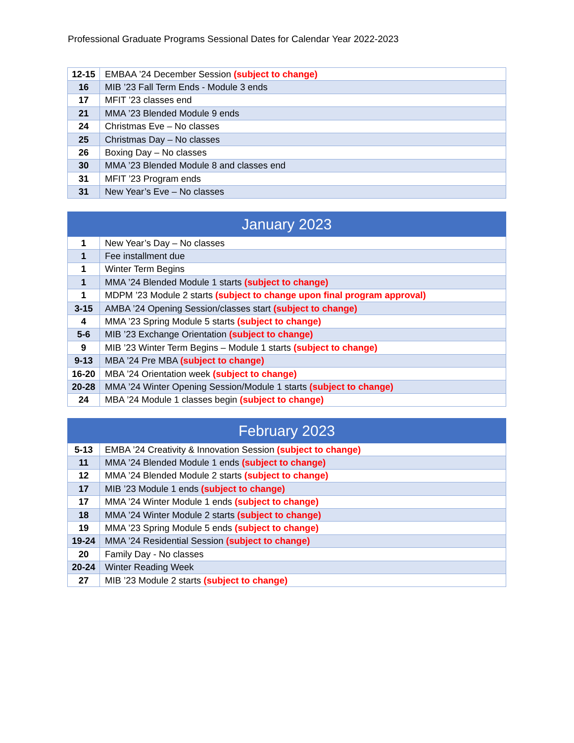Professional Graduate Programs Sessional Dates for Calendar Year 2022-2023
| 12-15 | EMBAA ’24 December Session (subject to change) |
| 16 | MIB ’23 Fall Term Ends - Module 3 ends |
| 17 | MFIT ’23 classes end |
| 21 | MMA ’23 Blended Module 9 ends |
| 24 | Christmas Eve – No classes |
| 25 | Christmas Day – No classes |
| 26 | Boxing Day – No classes |
| 30 | MMA ’23 Blended Module 8 and classes end |
| 31 | MFIT ’23 Program ends |
| 31 | New Year’s Eve – No classes |
| January 2023 | |
| --- | --- |
| 1 | New Year’s Day – No classes |
| 1 | Fee installment due |
| 1 | Winter Term Begins |
| 1 | MMA ’24 Blended Module 1 starts (subject to change) |
| 1 | MDPM ’23 Module 2 starts (subject to change upon final program approval) |
| 3-15 | AMBA ’24 Opening Session/classes start (subject to change) |
| 4 | MMA ’23 Spring Module 5 starts (subject to change) |
| 5-6 | MIB ’23 Exchange Orientation (subject to change) |
| 9 | MIB ’23 Winter Term Begins – Module 1 starts (subject to change) |
| 9-13 | MBA ’24 Pre MBA (subject to change) |
| 16-20 | MBA ’24 Orientation week (subject to change) |
| 20-28 | MMA ’24 Winter Opening Session/Module 1 starts (subject to change) |
| 24 | MBA ’24 Module 1 classes begin (subject to change) |
| February 2023 | |
| --- | --- |
| 5-13 | EMBA ’24 Creativity & Innovation Session (subject to change) |
| 11 | MMA ’24 Blended Module 1 ends (subject to change) |
| 12 | MMA ’24 Blended Module 2 starts (subject to change) |
| 17 | MIB ’23 Module 1 ends (subject to change) |
| 17 | MMA ’24 Winter Module 1 ends (subject to change) |
| 18 | MMA ’24 Winter Module 2 starts (subject to change) |
| 19 | MMA ’23 Spring Module 5 ends (subject to change) |
| 19-24 | MMA ’24 Residential Session (subject to change) |
| 20 | Family Day - No classes |
| 20-24 | Winter Reading Week |
| 27 | MIB ’23 Module 2 starts (subject to change) |